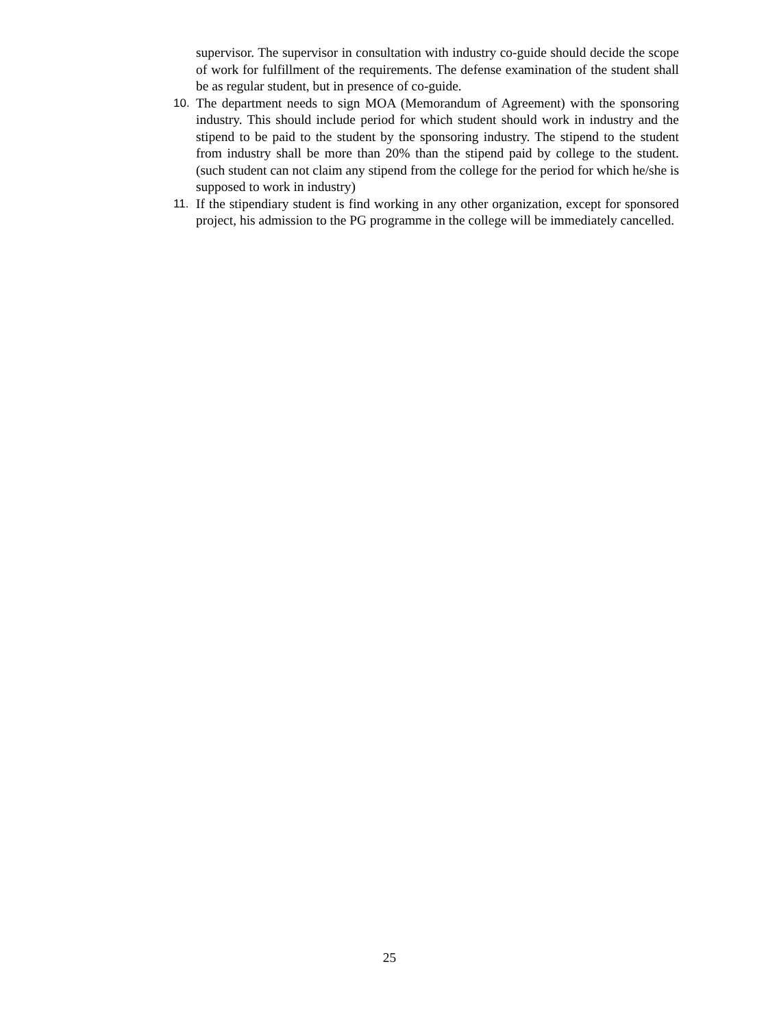supervisor. The supervisor in consultation with industry co-guide should decide the scope of work for fulfillment of the requirements. The defense examination of the student shall be as regular student, but in presence of co-guide.
10. The department needs to sign MOA (Memorandum of Agreement) with the sponsoring industry. This should include period for which student should work in industry and the stipend to be paid to the student by the sponsoring industry. The stipend to the student from industry shall be more than 20% than the stipend paid by college to the student. (such student can not claim any stipend from the college for the period for which he/she is supposed to work in industry)
11. If the stipendiary student is find working in any other organization, except for sponsored project, his admission to the PG programme in the college will be immediately cancelled.
25